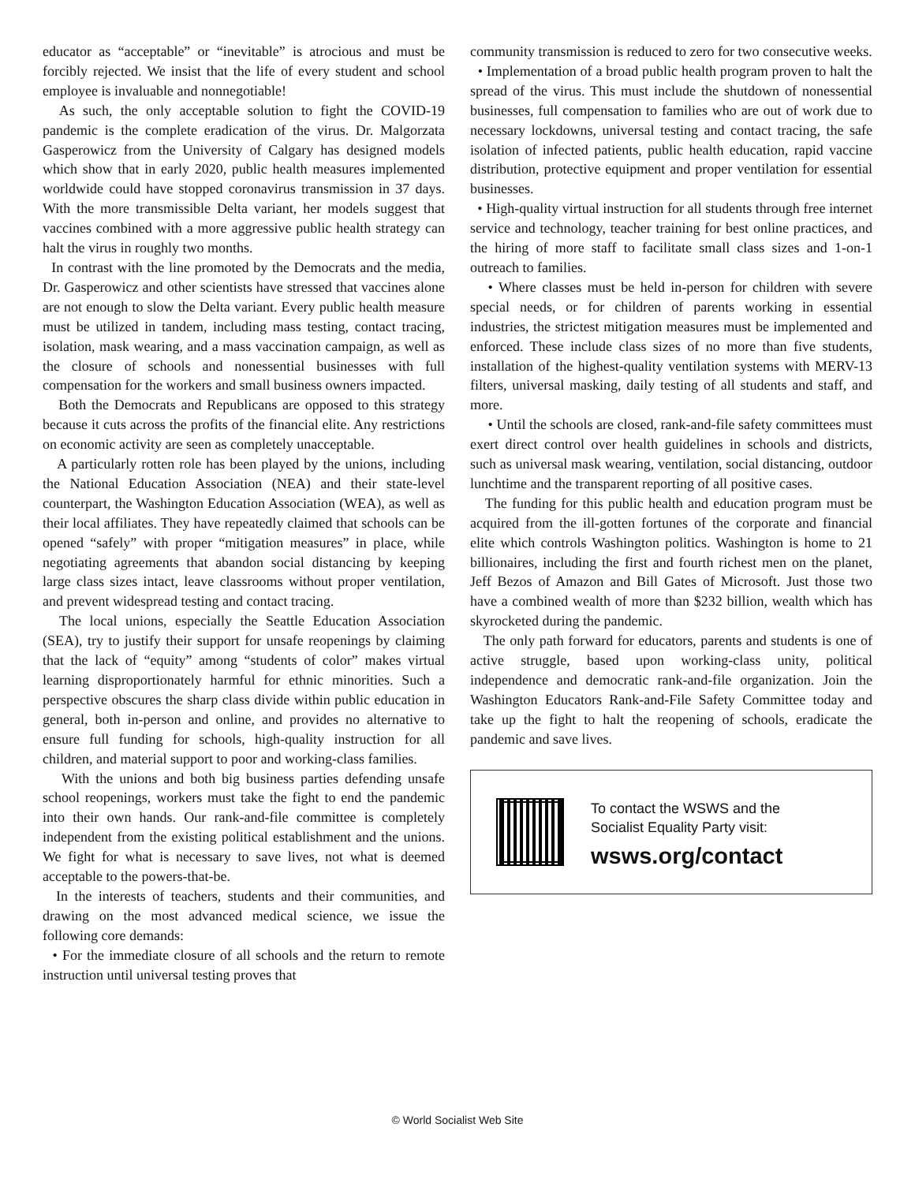educator as “acceptable” or “inevitable” is atrocious and must be forcibly rejected. We insist that the life of every student and school employee is invaluable and nonnegotiable!
As such, the only acceptable solution to fight the COVID-19 pandemic is the complete eradication of the virus. Dr. Malgorzata Gasperowicz from the University of Calgary has designed models which show that in early 2020, public health measures implemented worldwide could have stopped coronavirus transmission in 37 days. With the more transmissible Delta variant, her models suggest that vaccines combined with a more aggressive public health strategy can halt the virus in roughly two months.
In contrast with the line promoted by the Democrats and the media, Dr. Gasperowicz and other scientists have stressed that vaccines alone are not enough to slow the Delta variant. Every public health measure must be utilized in tandem, including mass testing, contact tracing, isolation, mask wearing, and a mass vaccination campaign, as well as the closure of schools and nonessential businesses with full compensation for the workers and small business owners impacted.
Both the Democrats and Republicans are opposed to this strategy because it cuts across the profits of the financial elite. Any restrictions on economic activity are seen as completely unacceptable.
A particularly rotten role has been played by the unions, including the National Education Association (NEA) and their state-level counterpart, the Washington Education Association (WEA), as well as their local affiliates. They have repeatedly claimed that schools can be opened “safely” with proper “mitigation measures” in place, while negotiating agreements that abandon social distancing by keeping large class sizes intact, leave classrooms without proper ventilation, and prevent widespread testing and contact tracing.
The local unions, especially the Seattle Education Association (SEA), try to justify their support for unsafe reopenings by claiming that the lack of “equity” among “students of color” makes virtual learning disproportionately harmful for ethnic minorities. Such a perspective obscures the sharp class divide within public education in general, both in-person and online, and provides no alternative to ensure full funding for schools, high-quality instruction for all children, and material support to poor and working-class families.
With the unions and both big business parties defending unsafe school reopenings, workers must take the fight to end the pandemic into their own hands. Our rank-and-file committee is completely independent from the existing political establishment and the unions. We fight for what is necessary to save lives, not what is deemed acceptable to the powers-that-be.
In the interests of teachers, students and their communities, and drawing on the most advanced medical science, we issue the following core demands:
• For the immediate closure of all schools and the return to remote instruction until universal testing proves that
community transmission is reduced to zero for two consecutive weeks.
• Implementation of a broad public health program proven to halt the spread of the virus. This must include the shutdown of nonessential businesses, full compensation to families who are out of work due to necessary lockdowns, universal testing and contact tracing, the safe isolation of infected patients, public health education, rapid vaccine distribution, protective equipment and proper ventilation for essential businesses.
• High-quality virtual instruction for all students through free internet service and technology, teacher training for best online practices, and the hiring of more staff to facilitate small class sizes and 1-on-1 outreach to families.
• Where classes must be held in-person for children with severe special needs, or for children of parents working in essential industries, the strictest mitigation measures must be implemented and enforced. These include class sizes of no more than five students, installation of the highest-quality ventilation systems with MERV-13 filters, universal masking, daily testing of all students and staff, and more.
• Until the schools are closed, rank-and-file safety committees must exert direct control over health guidelines in schools and districts, such as universal mask wearing, ventilation, social distancing, outdoor lunchtime and the transparent reporting of all positive cases.
The funding for this public health and education program must be acquired from the ill-gotten fortunes of the corporate and financial elite which controls Washington politics. Washington is home to 21 billionaires, including the first and fourth richest men on the planet, Jeff Bezos of Amazon and Bill Gates of Microsoft. Just those two have a combined wealth of more than $232 billion, wealth which has skyrocketed during the pandemic.
The only path forward for educators, parents and students is one of active struggle, based upon working-class unity, political independence and democratic rank-and-file organization. Join the Washington Educators Rank-and-File Safety Committee today and take up the fight to halt the reopening of schools, eradicate the pandemic and save lives.
To contact the WSWS and the
Socialist Equality Party visit:
wsws.org/contact
© World Socialist Web Site